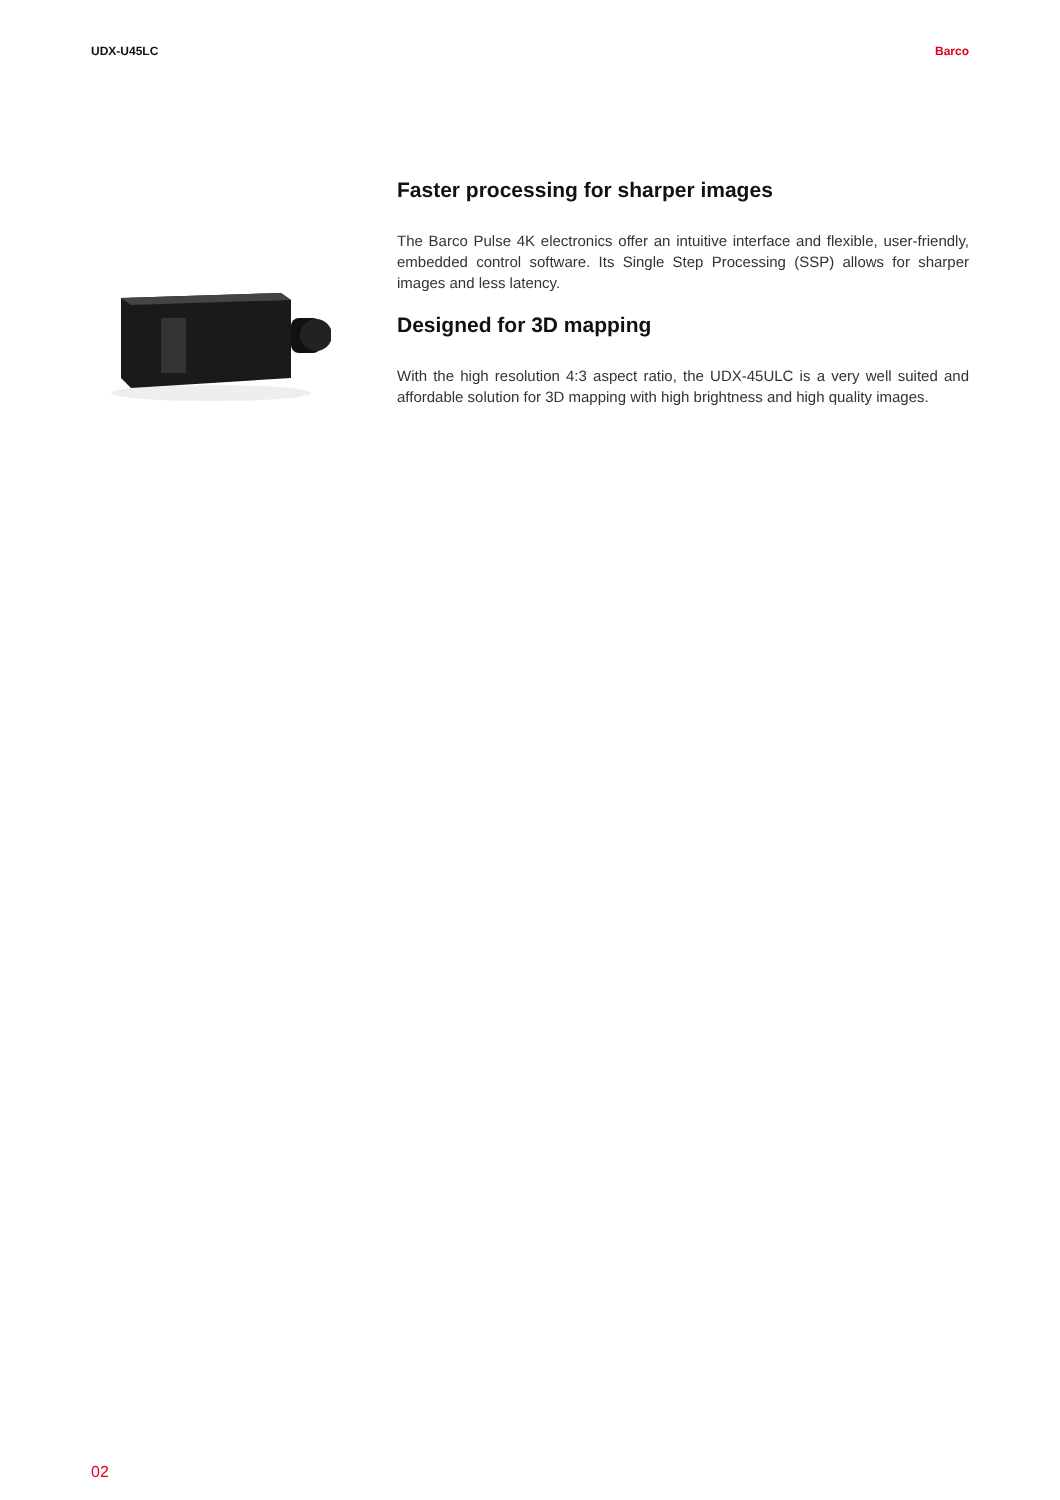UDX-U45LC Barco
Faster processing for sharper images
The Barco Pulse 4K electronics offer an intuitive interface and flexible, user-friendly, embedded control software. Its Single Step Processing (SSP) allows for sharper images and less latency.
Designed for 3D mapping
With the high resolution 4:3 aspect ratio, the UDX-45ULC is a very well suited and affordable solution for 3D mapping with high brightness and high quality images.
02